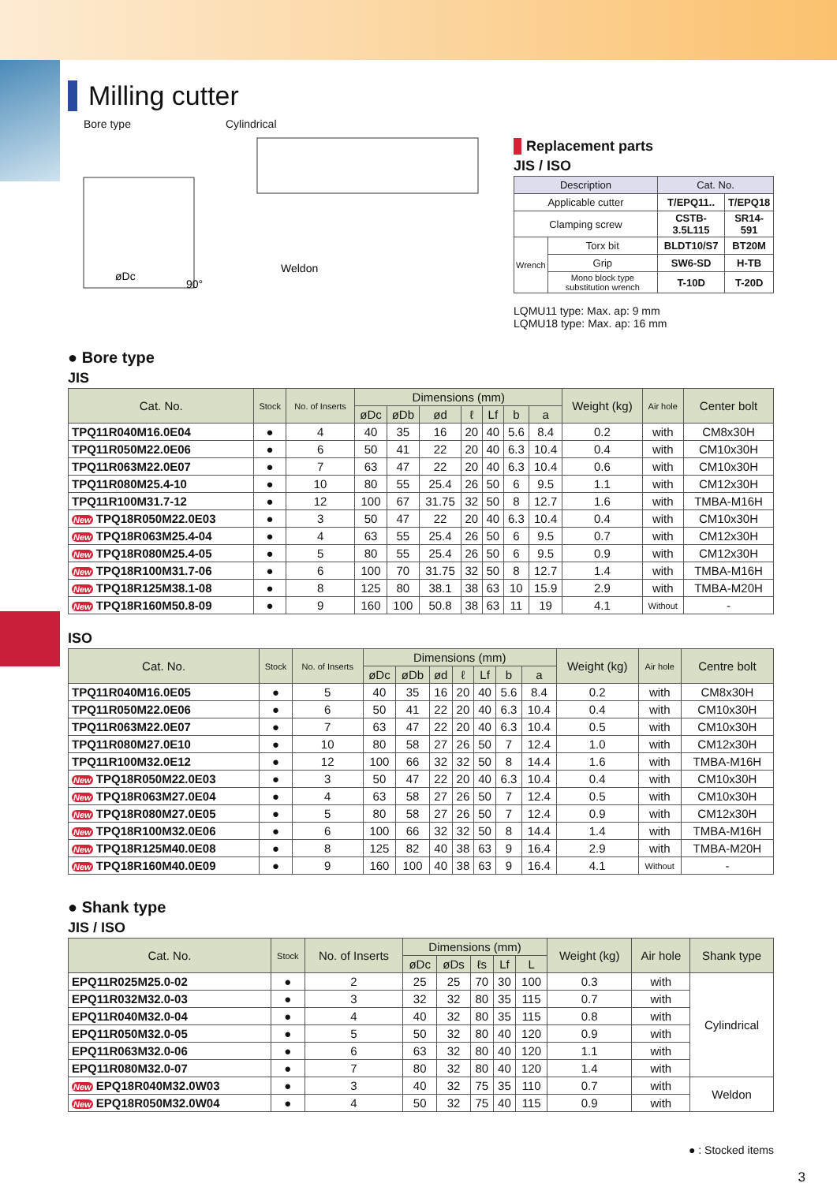Milling cutter
Bore type Cylindrical
Weldon
øDc
90°
Replacement parts
JIS / ISO
| Description | | Cat. No. | |
| --- | --- | --- | --- |
| Applicable cutter | | T/EPQ11.. | T/EPQ18 |
| Clamping screw | | CSTB-3.5L115 | SR14-591 |
| Wrench | Torx bit | BLDT10/S7 | BT20M |
| | Grip | SW6-SD | H-TB |
| | Mono block type substitution wrench | T-10D | T-20D |
LQMU11 type: Max. ap: 9 mm
LQMU18 type: Max. ap: 16 mm
● Bore type
JIS
| Cat. No. | Stock | No. of Inserts | Dimensions (mm) | | | | | | | Weight (kg) | Air hole | Center bolt |
| --- | --- | --- | --- | --- | --- | --- | --- | --- | --- | --- | --- | --- |
| | | | øDc | øDb | ød | ℓ | Lf | b | a | | | |
| TPQ11R040M16.0E04 | ● | 4 | 40 | 35 | 16 | 20 | 40 | 5.6 | 8.4 | 0.2 | with | CM8x30H |
| TPQ11R050M22.0E06 | ● | 6 | 50 | 41 | 22 | 20 | 40 | 6.3 | 10.4 | 0.4 | with | CM10x30H |
| TPQ11R063M22.0E07 | ● | 7 | 63 | 47 | 22 | 20 | 40 | 6.3 | 10.4 | 0.6 | with | CM10x30H |
| TPQ11R080M25.4-10 | ● | 10 | 80 | 55 | 25.4 | 26 | 50 | 6 | 9.5 | 1.1 | with | CM12x30H |
| TPQ11R100M31.7-12 | ● | 12 | 100 | 67 | 31.75 | 32 | 50 | 8 | 12.7 | 1.6 | with | TMBA-M16H |
| New TPQ18R050M22.0E03 | ● | 3 | 50 | 47 | 22 | 20 | 40 | 6.3 | 10.4 | 0.4 | with | CM10x30H |
| New TPQ18R063M25.4-04 | ● | 4 | 63 | 55 | 25.4 | 26 | 50 | 6 | 9.5 | 0.7 | with | CM12x30H |
| New TPQ18R080M25.4-05 | ● | 5 | 80 | 55 | 25.4 | 26 | 50 | 6 | 9.5 | 0.9 | with | CM12x30H |
| New TPQ18R100M31.7-06 | ● | 6 | 100 | 70 | 31.75 | 32 | 50 | 8 | 12.7 | 1.4 | with | TMBA-M16H |
| New TPQ18R125M38.1-08 | ● | 8 | 125 | 80 | 38.1 | 38 | 63 | 10 | 15.9 | 2.9 | with | TMBA-M20H |
| New TPQ18R160M50.8-09 | ● | 9 | 160 | 100 | 50.8 | 38 | 63 | 11 | 19 | 4.1 | Without | - |
ISO
| Cat. No. | Stock | No. of Inserts | Dimensions (mm) | | | | | | | Weight (kg) | Air hole | Centre bolt |
| --- | --- | --- | --- | --- | --- | --- | --- | --- | --- | --- | --- | --- |
| | | | øDc | øDb | ød | ℓ | Lf | b | a | | | |
| TPQ11R040M16.0E05 | ● | 5 | 40 | 35 | 16 | 20 | 40 | 5.6 | 8.4 | 0.2 | with | CM8x30H |
| TPQ11R050M22.0E06 | ● | 6 | 50 | 41 | 22 | 20 | 40 | 6.3 | 10.4 | 0.4 | with | CM10x30H |
| TPQ11R063M22.0E07 | ● | 7 | 63 | 47 | 22 | 20 | 40 | 6.3 | 10.4 | 0.5 | with | CM10x30H |
| TPQ11R080M27.0E10 | ● | 10 | 80 | 58 | 27 | 26 | 50 | 7 | 12.4 | 1.0 | with | CM12x30H |
| TPQ11R100M32.0E12 | ● | 12 | 100 | 66 | 32 | 32 | 50 | 8 | 14.4 | 1.6 | with | TMBA-M16H |
| New TPQ18R050M22.0E03 | ● | 3 | 50 | 47 | 22 | 20 | 40 | 6.3 | 10.4 | 0.4 | with | CM10x30H |
| New TPQ18R063M27.0E04 | ● | 4 | 63 | 58 | 27 | 26 | 50 | 7 | 12.4 | 0.5 | with | CM10x30H |
| New TPQ18R080M27.0E05 | ● | 5 | 80 | 58 | 27 | 26 | 50 | 7 | 12.4 | 0.9 | with | CM12x30H |
| New TPQ18R100M32.0E06 | ● | 6 | 100 | 66 | 32 | 32 | 50 | 8 | 14.4 | 1.4 | with | TMBA-M16H |
| New TPQ18R125M40.0E08 | ● | 8 | 125 | 82 | 40 | 38 | 63 | 9 | 16.4 | 2.9 | with | TMBA-M20H |
| New TPQ18R160M40.0E09 | ● | 9 | 160 | 100 | 40 | 38 | 63 | 9 | 16.4 | 4.1 | Without | - |
● Shank type
JIS / ISO
| Cat. No. | Stock | No. of Inserts | Dimensions (mm) | | | | | Weight (kg) | Air hole | Shank type |
| --- | --- | --- | --- | --- | --- | --- | --- | --- | --- | --- |
| | | | øDc | øDs | ℓs | Lf | L | | | |
| EPQ11R025M25.0-02 | ● | 2 | 25 | 25 | 70 | 30 | 100 | 0.3 | with | Cylindrical |
| EPQ11R032M32.0-03 | ● | 3 | 32 | 32 | 80 | 35 | 115 | 0.7 | with | |
| EPQ11R040M32.0-04 | ● | 4 | 40 | 32 | 80 | 35 | 115 | 0.8 | with | |
| EPQ11R050M32.0-05 | ● | 5 | 50 | 32 | 80 | 40 | 120 | 0.9 | with | |
| EPQ11R063M32.0-06 | ● | 6 | 63 | 32 | 80 | 40 | 120 | 1.1 | with | |
| EPQ11R080M32.0-07 | ● | 7 | 80 | 32 | 80 | 40 | 120 | 1.4 | with | |
| New EPQ18R040M32.0W03 | ● | 3 | 40 | 32 | 75 | 35 | 110 | 0.7 | with | Weldon |
| New EPQ18R050M32.0W04 | ● | 4 | 50 | 32 | 75 | 40 | 115 | 0.9 | with | |
● : Stocked items
3